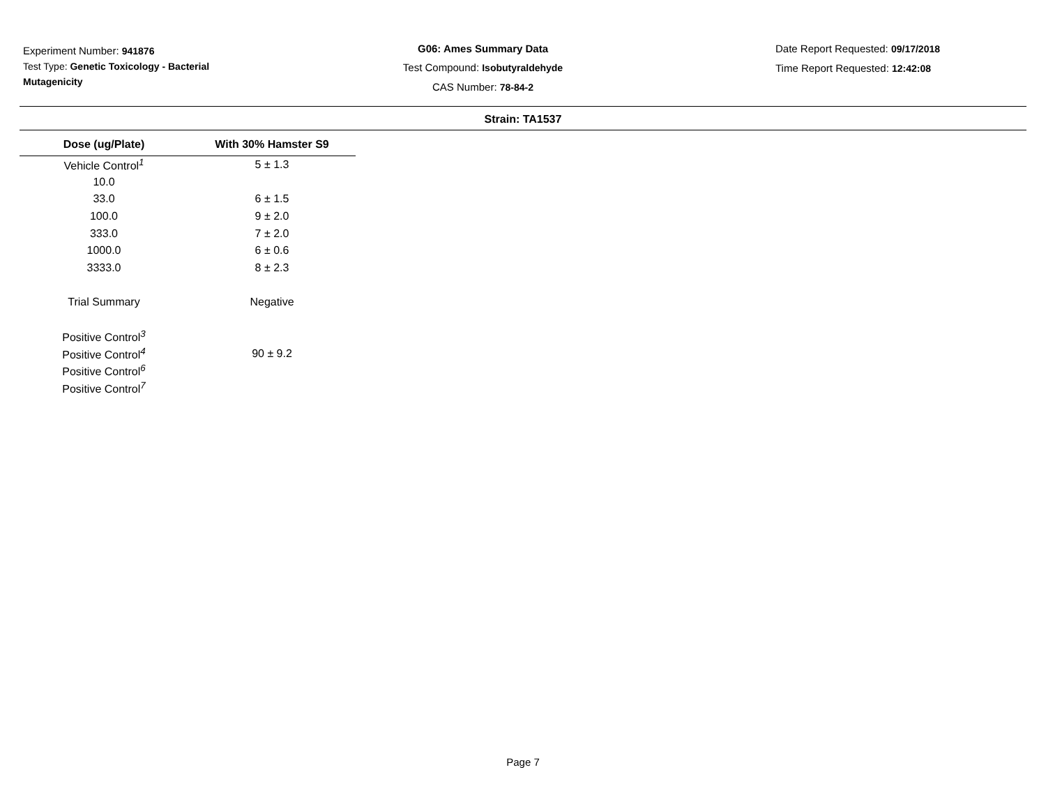Experiment Number: 941876
Test Type: Genetic Toxicology - Bacterial Mutagenicity
G06: Ames Summary Data
Test Compound: Isobutyraldehyde
CAS Number: 78-84-2
Date Report Requested: 09/17/2018
Time Report Requested: 12:42:08
Strain: TA1537
| Dose (ug/Plate) | With 30% Hamster S9 |
| --- | --- |
| Vehicle Control<sup>1</sup> | 5 ± 1.3 |
| 10.0 | |
| 33.0 | 6 ± 1.5 |
| 100.0 | 9 ± 2.0 |
| 333.0 | 7 ± 2.0 |
| 1000.0 | 6 ± 0.6 |
| 3333.0 | 8 ± 2.3 |
| Trial Summary | Negative |
| Positive Control<sup>3</sup> | |
| Positive Control<sup>4</sup> | 90 ± 9.2 |
| Positive Control<sup>6</sup> | |
| Positive Control<sup>7</sup> | |
Page 7